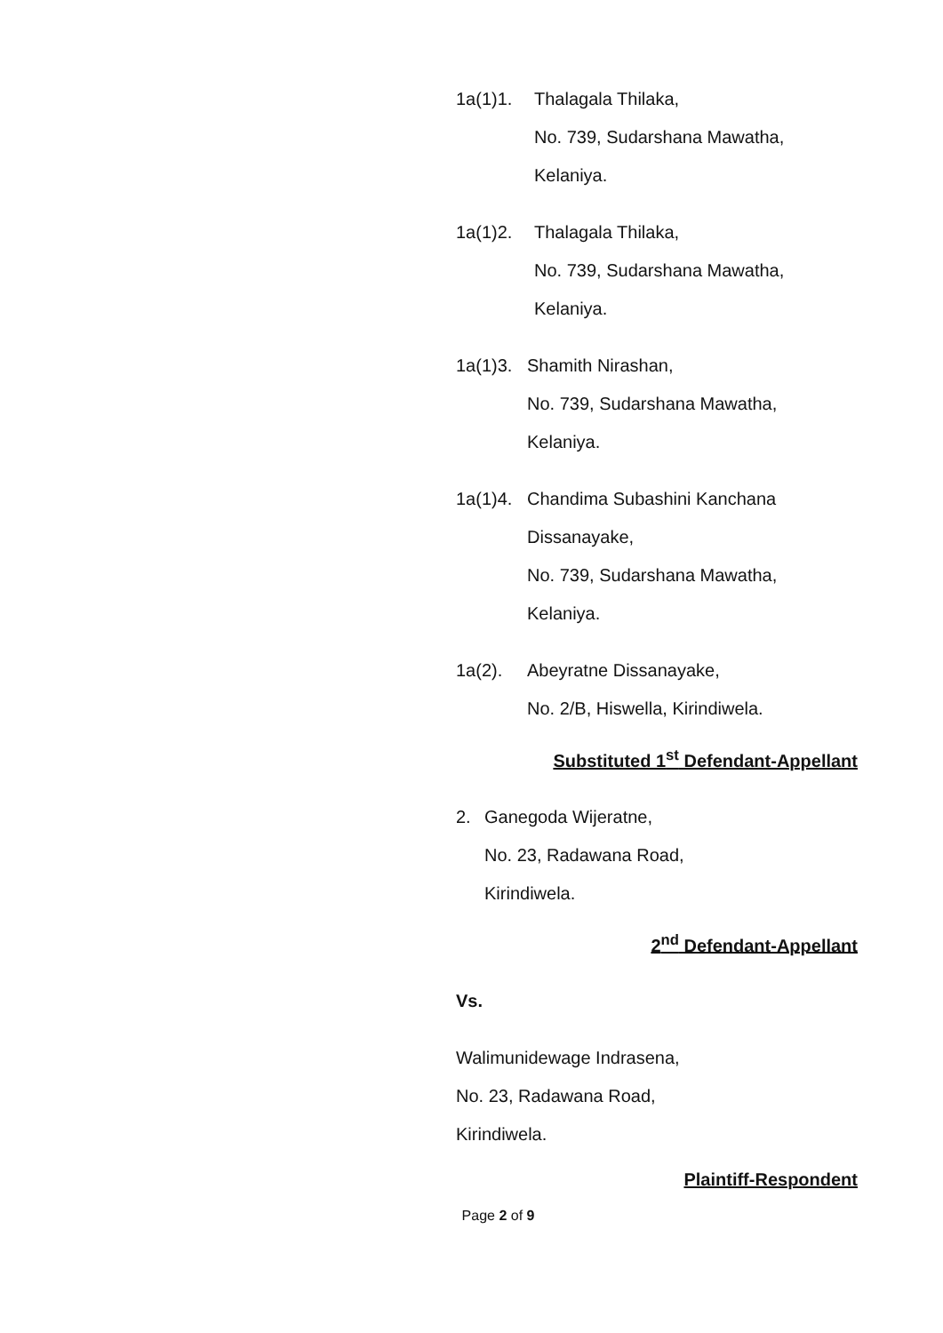1a(1)1. Thalagala Thilaka,
No. 739, Sudarshana Mawatha,
Kelaniya.
1a(1)2. Thalagala Thilaka,
No. 739, Sudarshana Mawatha,
Kelaniya.
1a(1)3.
Shamith Nirashan,
No. 739, Sudarshana Mawatha,
Kelaniya.
1a(1)4.
Chandima Subashini Kanchana
Dissanayake,
No. 739, Sudarshana Mawatha,
Kelaniya.
1a(2). Abeyratne Dissanayake,
No. 2/B, Hiswella, Kirindiwela.
Substituted 1<sup>st</sup> Defendant-Appellant
2. Ganegoda Wijeratne,
No. 23, Radawana Road,
Kirindiwela.
2<sup>nd</sup> Defendant-Appellant
Vs.
Walimunidewage Indrasena,
No. 23, Radawana Road,
Kirindiwela.
Plaintiff-Respondent
Page 2 of 9